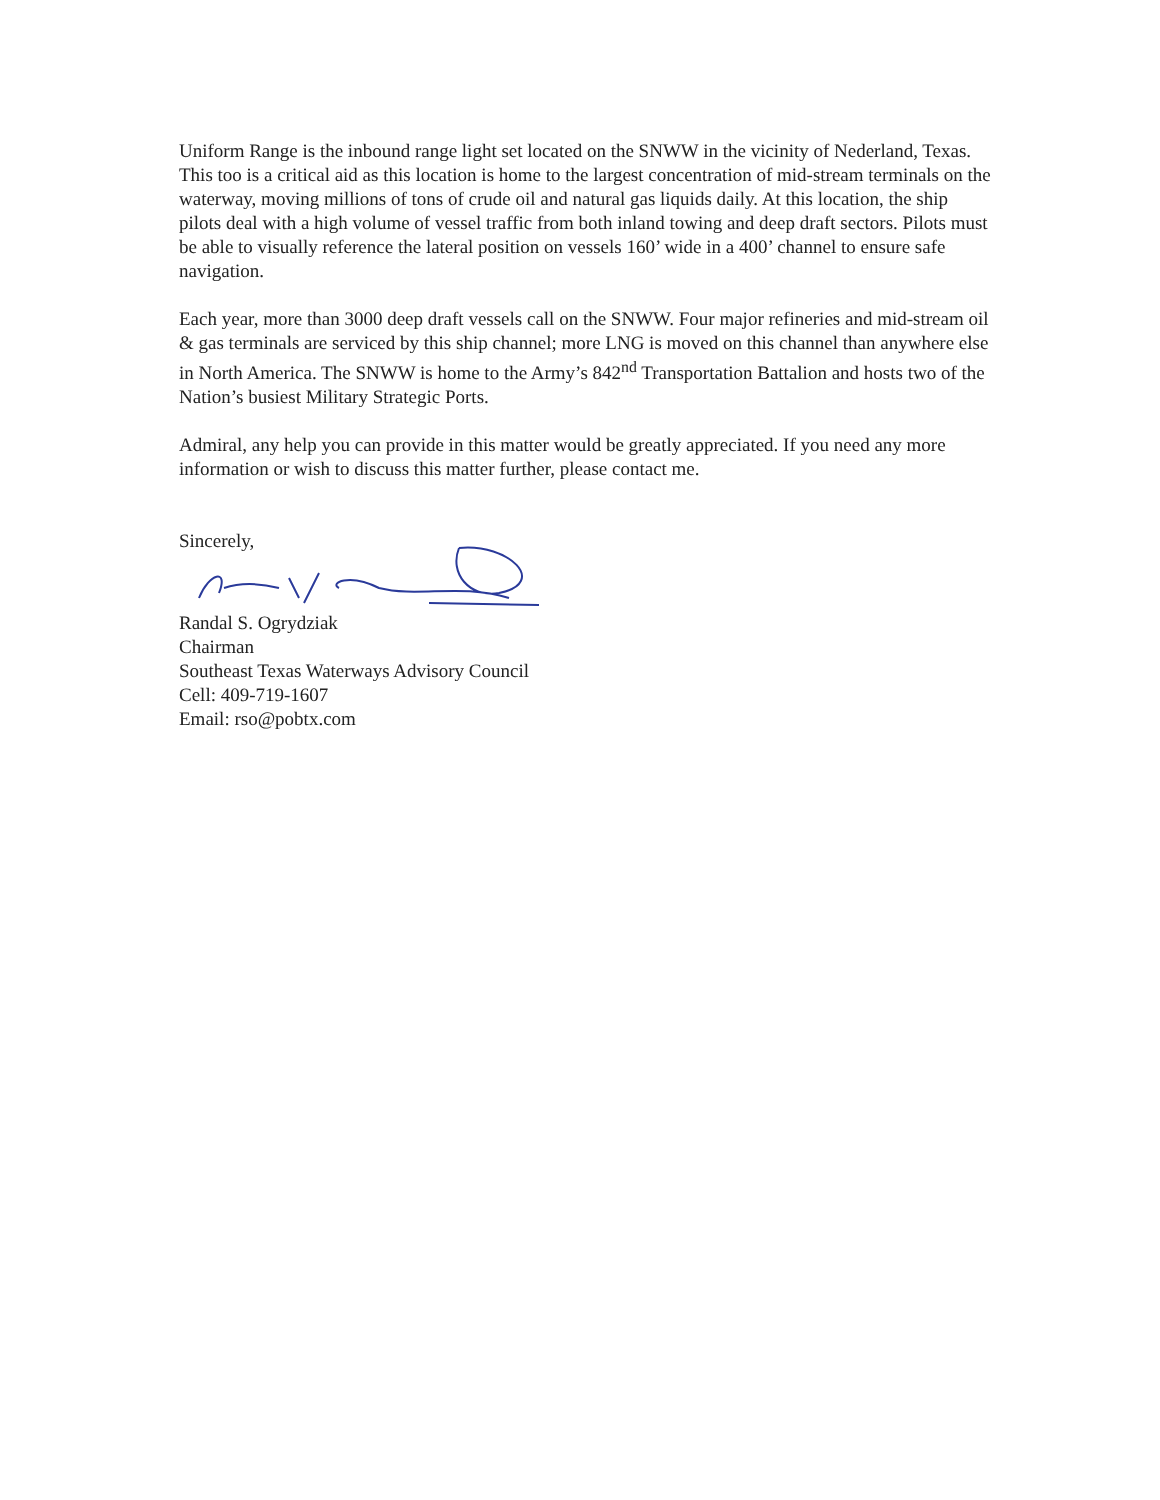Uniform Range is the inbound range light set located on the SNWW in the vicinity of Nederland, Texas. This too is a critical aid as this location is home to the largest concentration of mid-stream terminals on the waterway, moving millions of tons of crude oil and natural gas liquids daily. At this location, the ship pilots deal with a high volume of vessel traffic from both inland towing and deep draft sectors. Pilots must be able to visually reference the lateral position on vessels 160’ wide in a 400’ channel to ensure safe navigation.
Each year, more than 3000 deep draft vessels call on the SNWW. Four major refineries and mid-stream oil & gas terminals are serviced by this ship channel; more LNG is moved on this channel than anywhere else in North America. The SNWW is home to the Army’s 842<sup>nd</sup> Transportation Battalion and hosts two of the Nation’s busiest Military Strategic Ports.
Admiral, any help you can provide in this matter would be greatly appreciated. If you need any more information or wish to discuss this matter further, please contact me.
Sincerely,
Randal S. Ogrydziak
Chairman
Southeast Texas Waterways Advisory Council
Cell: 409-719-1607
Email: rso@pobtx.com